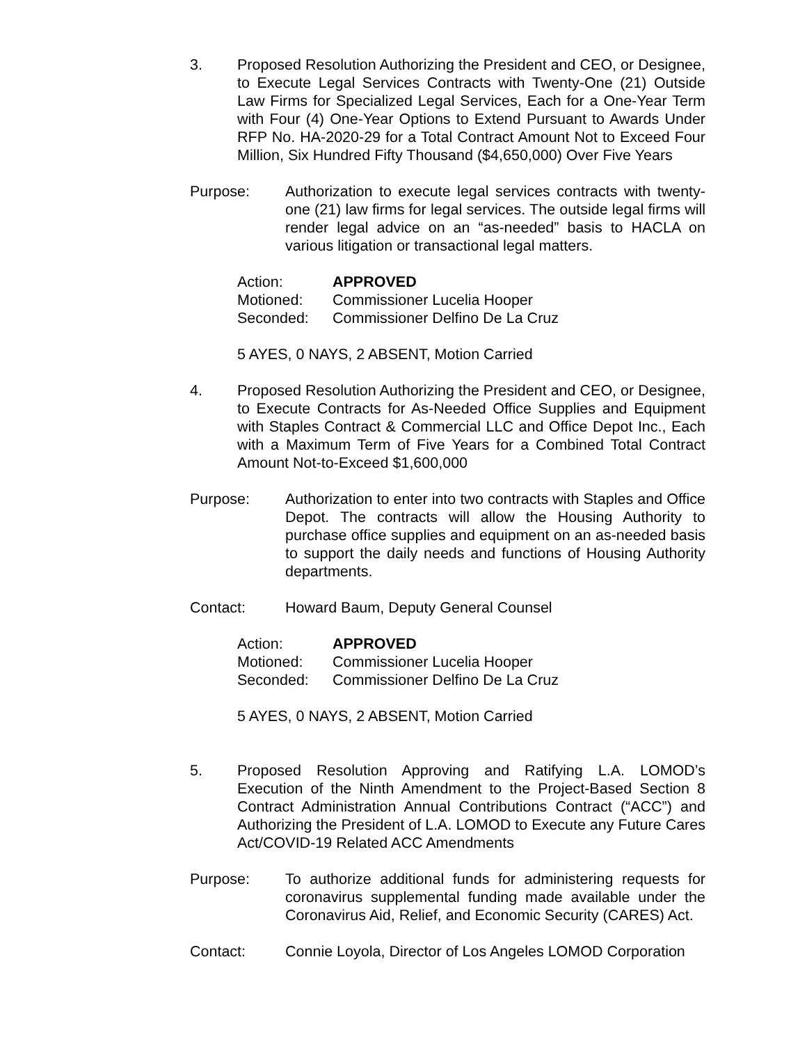3. Proposed Resolution Authorizing the President and CEO, or Designee, to Execute Legal Services Contracts with Twenty-One (21) Outside Law Firms for Specialized Legal Services, Each for a One-Year Term with Four (4) One-Year Options to Extend Pursuant to Awards Under RFP No. HA-2020-29 for a Total Contract Amount Not to Exceed Four Million, Six Hundred Fifty Thousand ($4,650,000) Over Five Years
Purpose: Authorization to execute legal services contracts with twenty-one (21) law firms for legal services. The outside legal firms will render legal advice on an “as-needed” basis to HACLA on various litigation or transactional legal matters.
Action: APPROVED
Motioned: Commissioner Lucelia Hooper
Seconded: Commissioner Delfino De La Cruz
5 AYES, 0 NAYS, 2 ABSENT, Motion Carried
4. Proposed Resolution Authorizing the President and CEO, or Designee, to Execute Contracts for As-Needed Office Supplies and Equipment with Staples Contract & Commercial LLC and Office Depot Inc., Each with a Maximum Term of Five Years for a Combined Total Contract Amount Not-to-Exceed $1,600,000
Purpose: Authorization to enter into two contracts with Staples and Office Depot. The contracts will allow the Housing Authority to purchase office supplies and equipment on an as-needed basis to support the daily needs and functions of Housing Authority departments.
Contact: Howard Baum, Deputy General Counsel
Action: APPROVED
Motioned: Commissioner Lucelia Hooper
Seconded: Commissioner Delfino De La Cruz
5 AYES, 0 NAYS, 2 ABSENT, Motion Carried
5. Proposed Resolution Approving and Ratifying L.A. LOMOD’s Execution of the Ninth Amendment to the Project-Based Section 8 Contract Administration Annual Contributions Contract (“ACC”) and Authorizing the President of L.A. LOMOD to Execute any Future Cares Act/COVID-19 Related ACC Amendments
Purpose: To authorize additional funds for administering requests for coronavirus supplemental funding made available under the Coronavirus Aid, Relief, and Economic Security (CARES) Act.
Contact: Connie Loyola, Director of Los Angeles LOMOD Corporation